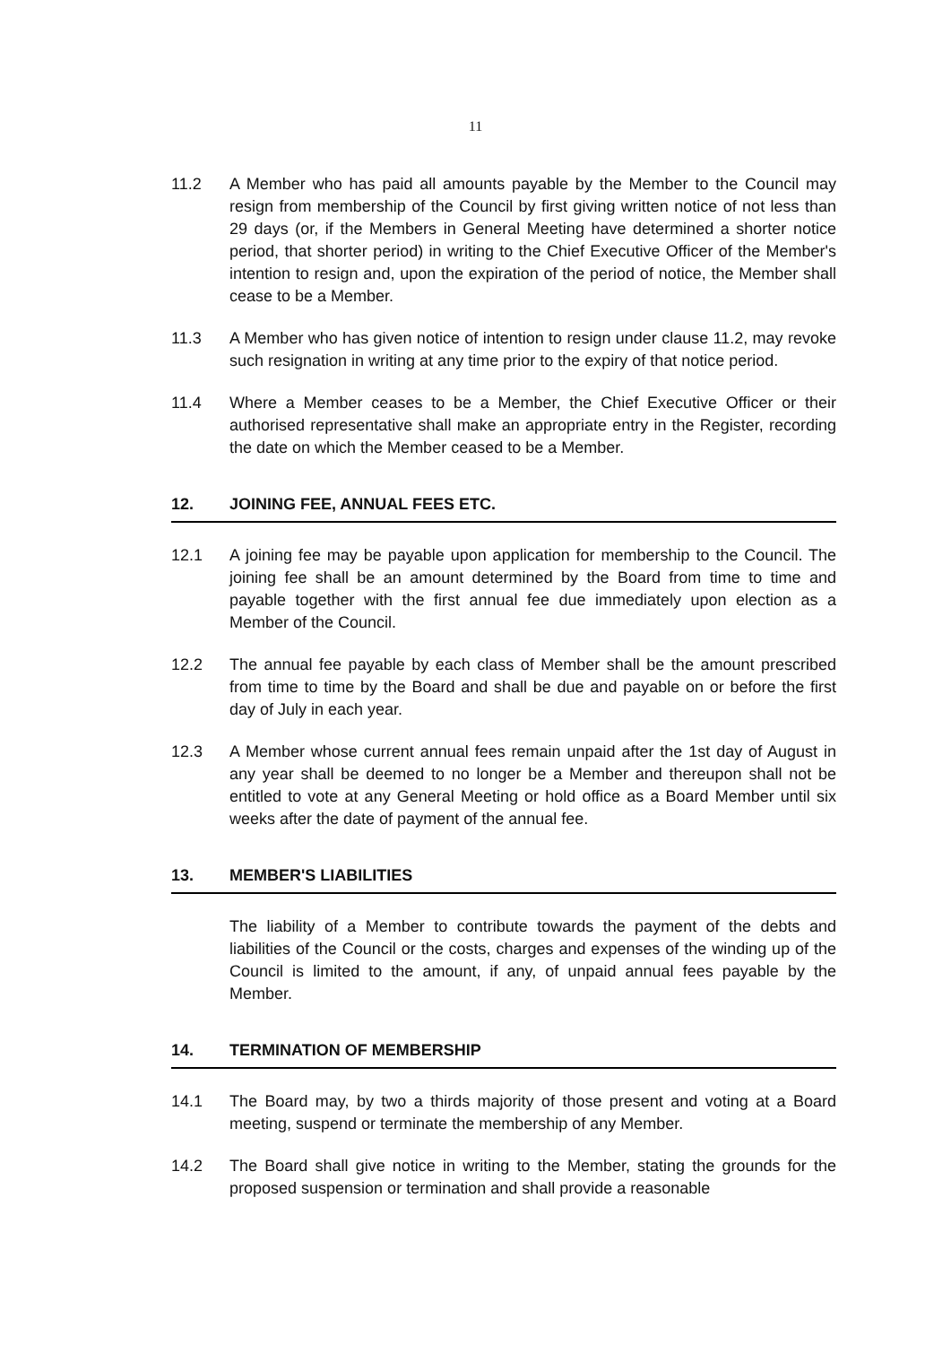11
11.2 A Member who has paid all amounts payable by the Member to the Council may resign from membership of the Council by first giving written notice of not less than 29 days (or, if the Members in General Meeting have determined a shorter notice period, that shorter period) in writing to the Chief Executive Officer of the Member's intention to resign and, upon the expiration of the period of notice, the Member shall cease to be a Member.
11.3 A Member who has given notice of intention to resign under clause 11.2, may revoke such resignation in writing at any time prior to the expiry of that notice period.
11.4 Where a Member ceases to be a Member, the Chief Executive Officer or their authorised representative shall make an appropriate entry in the Register, recording the date on which the Member ceased to be a Member.
12. JOINING FEE, ANNUAL FEES ETC.
12.1 A joining fee may be payable upon application for membership to the Council. The joining fee shall be an amount determined by the Board from time to time and payable together with the first annual fee due immediately upon election as a Member of the Council.
12.2 The annual fee payable by each class of Member shall be the amount prescribed from time to time by the Board and shall be due and payable on or before the first day of July in each year.
12.3 A Member whose current annual fees remain unpaid after the 1st day of August in any year shall be deemed to no longer be a Member and thereupon shall not be entitled to vote at any General Meeting or hold office as a Board Member until six weeks after the date of payment of the annual fee.
13. MEMBER'S LIABILITIES
The liability of a Member to contribute towards the payment of the debts and liabilities of the Council or the costs, charges and expenses of the winding up of the Council is limited to the amount, if any, of unpaid annual fees payable by the Member.
14. TERMINATION OF MEMBERSHIP
14.1 The Board may, by two a thirds majority of those present and voting at a Board meeting, suspend or terminate the membership of any Member.
14.2 The Board shall give notice in writing to the Member, stating the grounds for the proposed suspension or termination and shall provide a reasonable